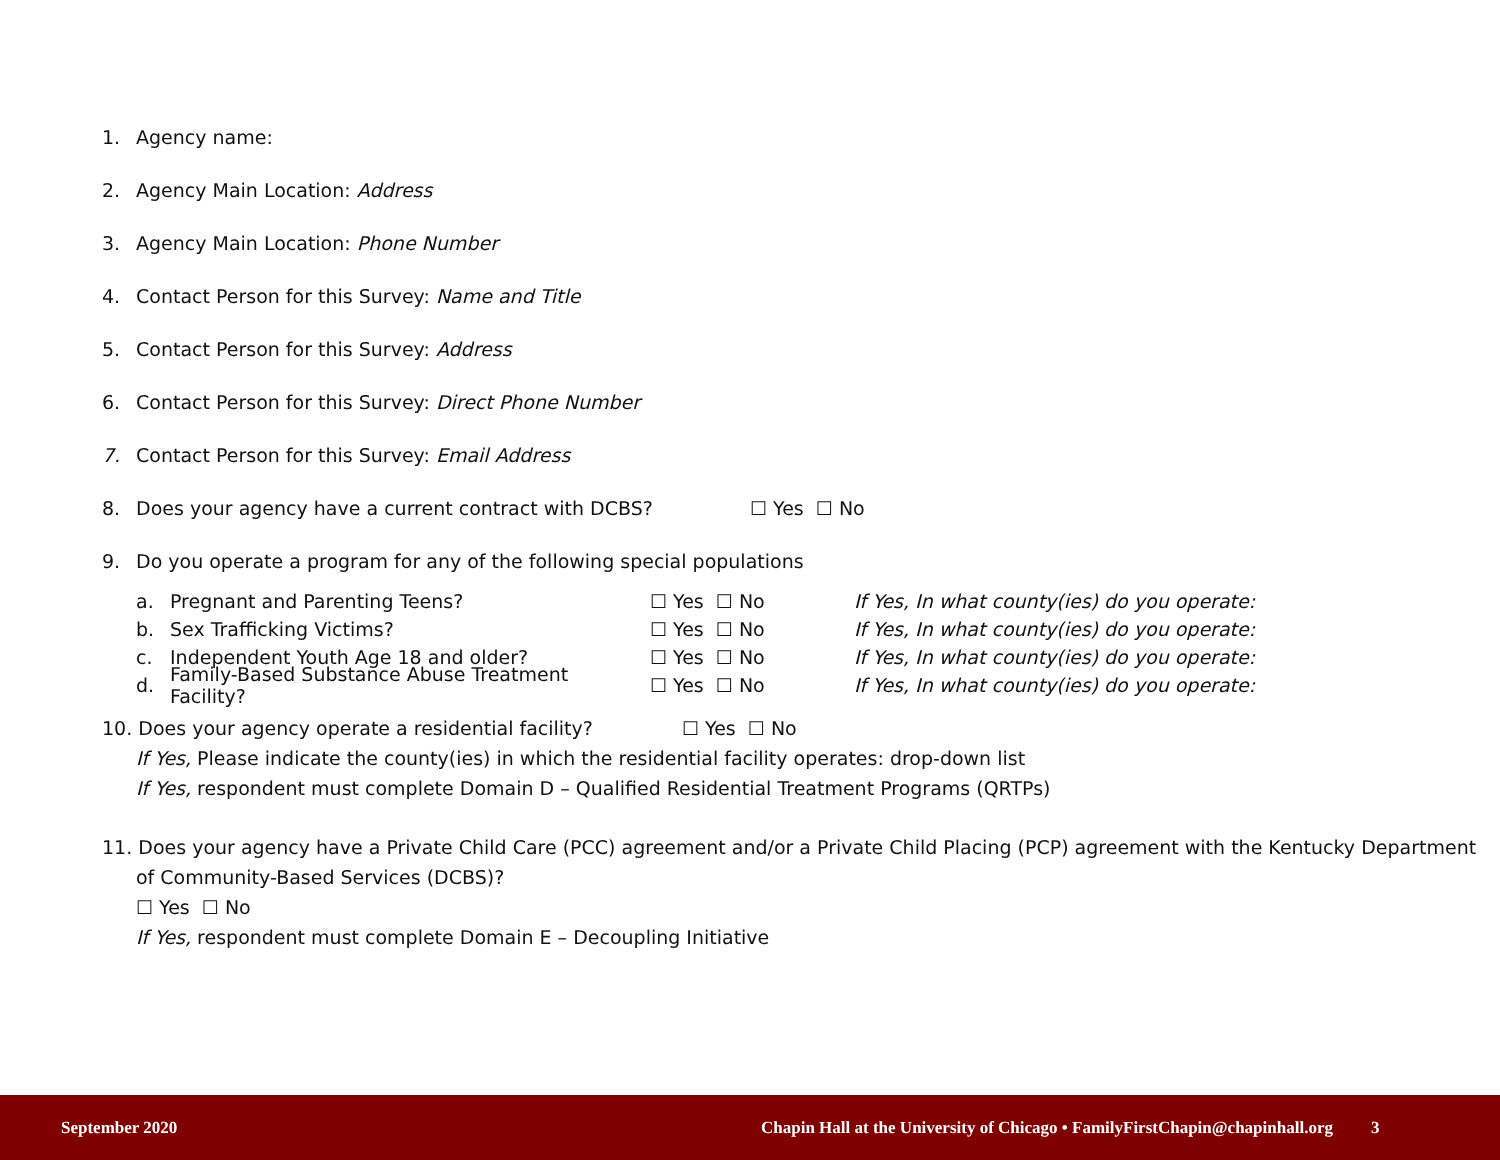1. Agency name:
2. Agency Main Location: Address
3. Agency Main Location: Phone Number
4. Contact Person for this Survey: Name and Title
5. Contact Person for this Survey: Address
6. Contact Person for this Survey: Direct Phone Number
7. Contact Person for this Survey: Email Address
8. Does your agency have a current contract with DCBS? ☐ Yes ☐ No
9. Do you operate a program for any of the following special populations
a. Pregnant and Parenting Teens? ☐ Yes ☐ No If Yes, In what county(ies) do you operate:
b. Sex Trafficking Victims? ☐ Yes ☐ No If Yes, In what county(ies) do you operate:
c. Independent Youth Age 18 and older? ☐ Yes ☐ No If Yes, In what county(ies) do you operate:
d. Family-Based Substance Abuse Treatment Facility? ☐ Yes ☐ No If Yes, In what county(ies) do you operate:
10. Does your agency operate a residential facility? ☐ Yes ☐ No
If Yes, Please indicate the county(ies) in which the residential facility operates: drop-down list
If Yes, respondent must complete Domain D – Qualified Residential Treatment Programs (QRTPs)
11. Does your agency have a Private Child Care (PCC) agreement and/or a Private Child Placing (PCP) agreement with the Kentucky Department
of Community-Based Services (DCBS)?
☐ Yes ☐ No
If Yes, respondent must complete Domain E – Decoupling Initiative
September 2020 Chapin Hall at the University of Chicago • FamilyFirstChapin@chapinhall.org 3